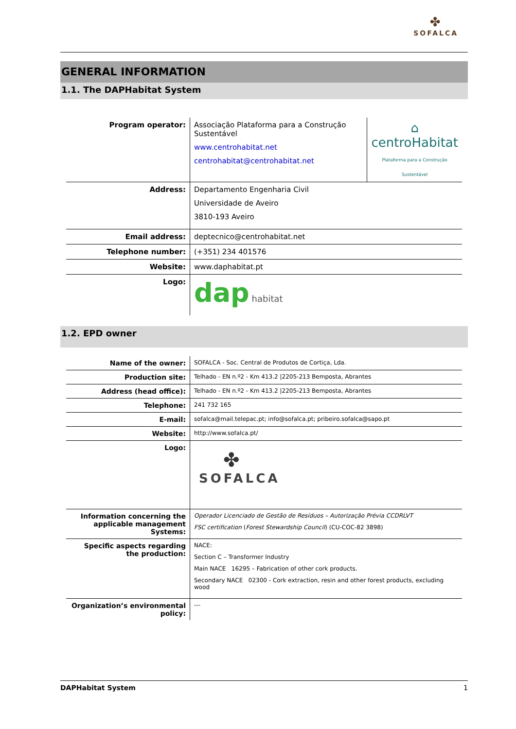✤
SOFALCA
GENERAL INFORMATION
1.1. The DAPHabitat System
| Program operator: | Associação Plataforma para a Construção Sustentável www.centrohabitat.net centrohabitat@centrohabitat.net | ⌂ centroHabitat Plataforma para a Construção Sustentável |
| Address: | Departamento Engenharia Civil Universidade de Aveiro 3810-193 Aveiro | |
| Email address: | deptecnico@centrohabitat.net | |
| Telephone number: | (+351) 234 401576 | |
| Website: | www.daphabitat.pt | |
| Logo: | dap habitat | |
1.2. EPD owner
| Name of the owner: | SOFALCA - Soc. Central de Produtos de Cortiça, Lda. |
| Production site: | Telhado - EN n.º2 - Km 413.2 /2205-213 Bemposta, Abrantes |
| Address (head office): | Telhado - EN n.º2 - Km 413.2 /2205-213 Bemposta, Abrantes |
| Telephone: | 241 732 165 |
| E-mail: | sofalca@mail.telepac.pt; info@sofalca.pt; pribeiro.sofalca@sapo.pt |
| Website: | http://www.sofalca.pt/ |
| Logo: | ✤ SOFALCA |
| Information concerning the applicable management Systems: | Operador Licenciado de Gestão de Resíduos – Autorização Prévia CCDRLVT FSC certification ( Forest Stewardship Council ) (CU-COC-82 3898) |
| Specific aspects regarding the production: | NACE: Section C – Transformer Industry Main NACE 16295 – Fabrication of other cork products. Secondary NACE 02300 - Cork extraction, resin and other forest products, excluding wood |
| Organization’s environmental policy: | --- |
DAPHabitat System 1